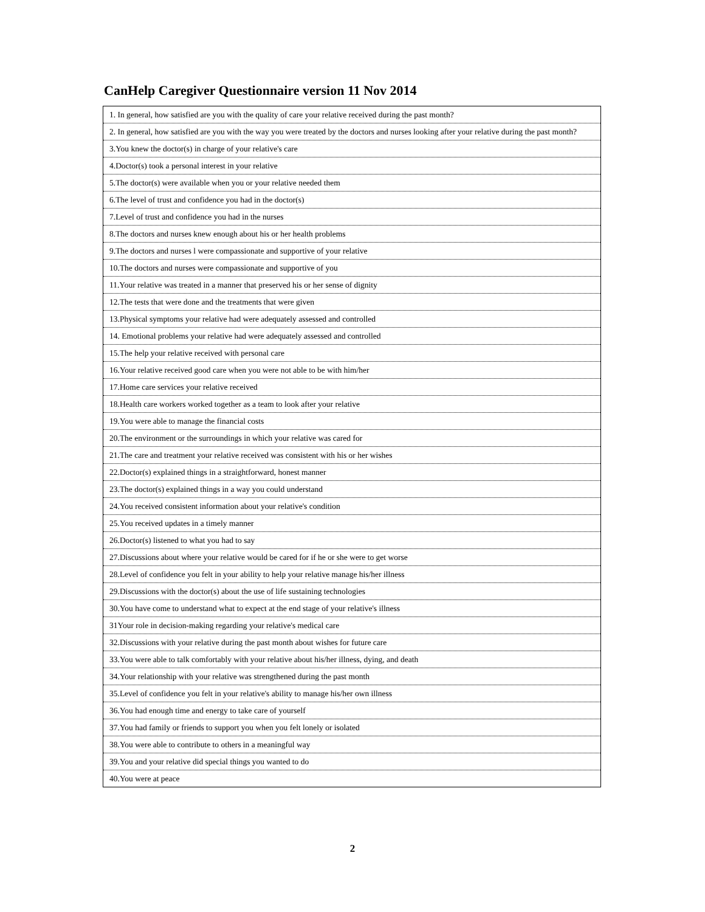CanHelp Caregiver Questionnaire version 11 Nov 2014
| 1. In general, how satisfied are you with the quality of care your relative received during the past month? |
| 2. In general, how satisfied are you with the way you were treated by the doctors and nurses looking after your relative during the past month? |
| 3.You knew the doctor(s) in charge of your relative's care |
| 4.Doctor(s) took a personal interest in your relative |
| 5.The doctor(s) were available when you or your relative needed them |
| 6.The level of trust and confidence you had in the doctor(s) |
| 7.Level of trust and confidence you had in the nurses |
| 8.The doctors and nurses knew enough about his or her health problems |
| 9.The doctors and nurses l were compassionate and supportive of your relative |
| 10.The doctors and nurses were compassionate and supportive of you |
| 11.Your relative was treated in a manner that preserved his or her sense of dignity |
| 12.The tests that were done and the treatments that were given |
| 13.Physical symptoms your relative had were adequately assessed and controlled |
| 14. Emotional problems your relative had were adequately assessed and controlled |
| 15.The help your relative received with personal care |
| 16.Your relative received good care when you were not able to be with him/her |
| 17.Home care services your relative received |
| 18.Health care workers worked together as a team to look after your relative |
| 19.You were able to manage the financial costs |
| 20.The environment or the surroundings in which your relative was cared for |
| 21.The care and treatment your relative received was consistent with his or her wishes |
| 22.Doctor(s) explained things in a straightforward, honest manner |
| 23.The doctor(s) explained things in a way you could understand |
| 24.You received consistent information about your relative's condition |
| 25.You received updates in a timely manner |
| 26.Doctor(s) listened to what you had to say |
| 27.Discussions about where your relative would be cared for if he or she were to get worse |
| 28.Level of confidence you felt in your ability to help your relative manage his/her illness |
| 29.Discussions with the doctor(s) about the use of life sustaining technologies |
| 30.You have come to understand what to expect at the end stage of your relative's illness |
| 31Your role in decision-making regarding your relative's medical care |
| 32.Discussions with your relative during the past month about wishes for future care |
| 33.You were able to talk comfortably with your relative about his/her illness, dying, and death |
| 34.Your relationship with your relative was strengthened during the past month |
| 35.Level of confidence you felt in your relative's ability to manage his/her own illness |
| 36.You had enough time and energy to take care of yourself |
| 37.You had family or friends to support you when you felt lonely or isolated |
| 38.You were able to contribute to others in a meaningful way |
| 39.You and your relative did special things you wanted to do |
| 40.You were at peace |
2